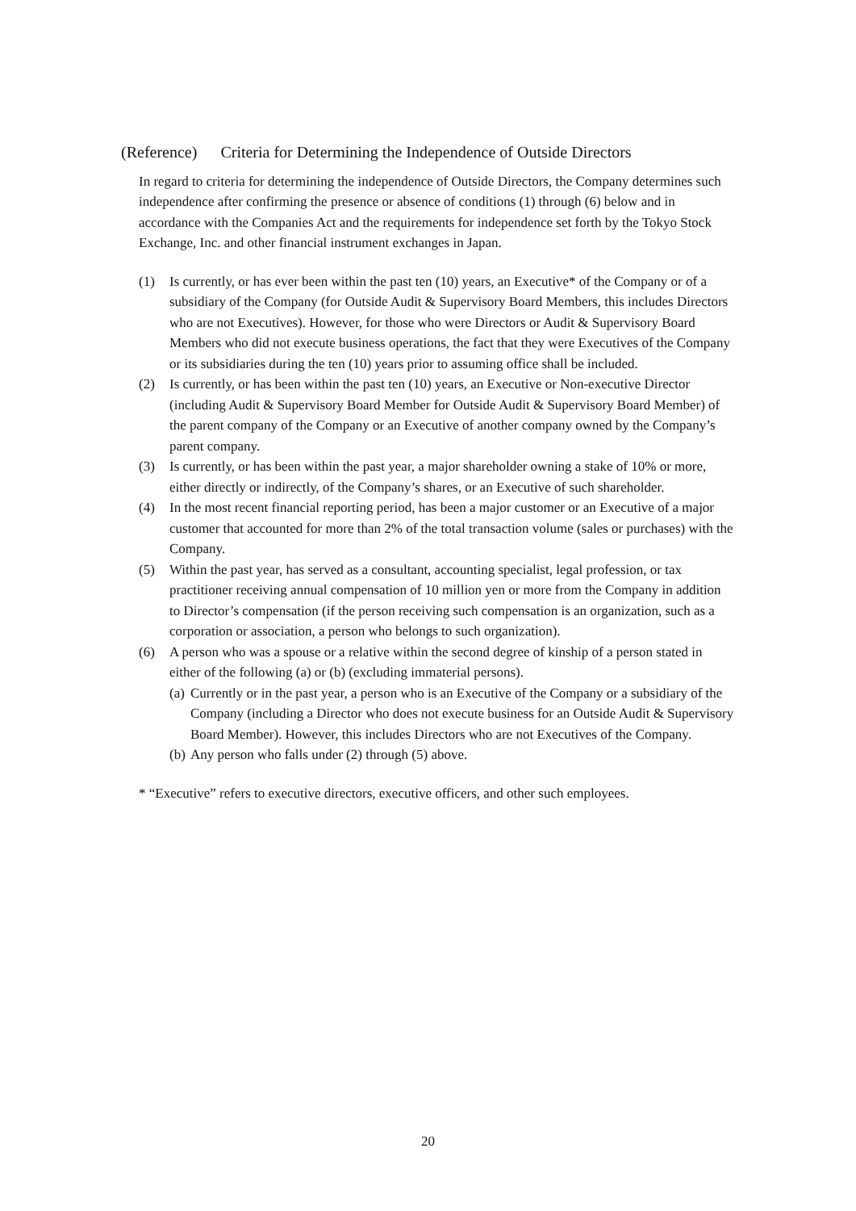(Reference) Criteria for Determining the Independence of Outside Directors
In regard to criteria for determining the independence of Outside Directors, the Company determines such independence after confirming the presence or absence of conditions (1) through (6) below and in accordance with the Companies Act and the requirements for independence set forth by the Tokyo Stock Exchange, Inc. and other financial instrument exchanges in Japan.
(1) Is currently, or has ever been within the past ten (10) years, an Executive* of the Company or of a subsidiary of the Company (for Outside Audit & Supervisory Board Members, this includes Directors who are not Executives). However, for those who were Directors or Audit & Supervisory Board Members who did not execute business operations, the fact that they were Executives of the Company or its subsidiaries during the ten (10) years prior to assuming office shall be included.
(2) Is currently, or has been within the past ten (10) years, an Executive or Non-executive Director (including Audit & Supervisory Board Member for Outside Audit & Supervisory Board Member) of the parent company of the Company or an Executive of another company owned by the Company’s parent company.
(3) Is currently, or has been within the past year, a major shareholder owning a stake of 10% or more, either directly or indirectly, of the Company’s shares, or an Executive of such shareholder.
(4) In the most recent financial reporting period, has been a major customer or an Executive of a major customer that accounted for more than 2% of the total transaction volume (sales or purchases) with the Company.
(5) Within the past year, has served as a consultant, accounting specialist, legal profession, or tax practitioner receiving annual compensation of 10 million yen or more from the Company in addition to Director’s compensation (if the person receiving such compensation is an organization, such as a corporation or association, a person who belongs to such organization).
(6) A person who was a spouse or a relative within the second degree of kinship of a person stated in either of the following (a) or (b) (excluding immaterial persons).
(a)
Currently or in the past year, a person who is an Executive of the Company or a subsidiary of the Company (including a Director who does not execute business for an Outside Audit & Supervisory Board Member). However, this includes Directors who are not Executives of the Company.
(b)
Any person who falls under (2) through (5) above.
* “Executive” refers to executive directors, executive officers, and other such employees.
20